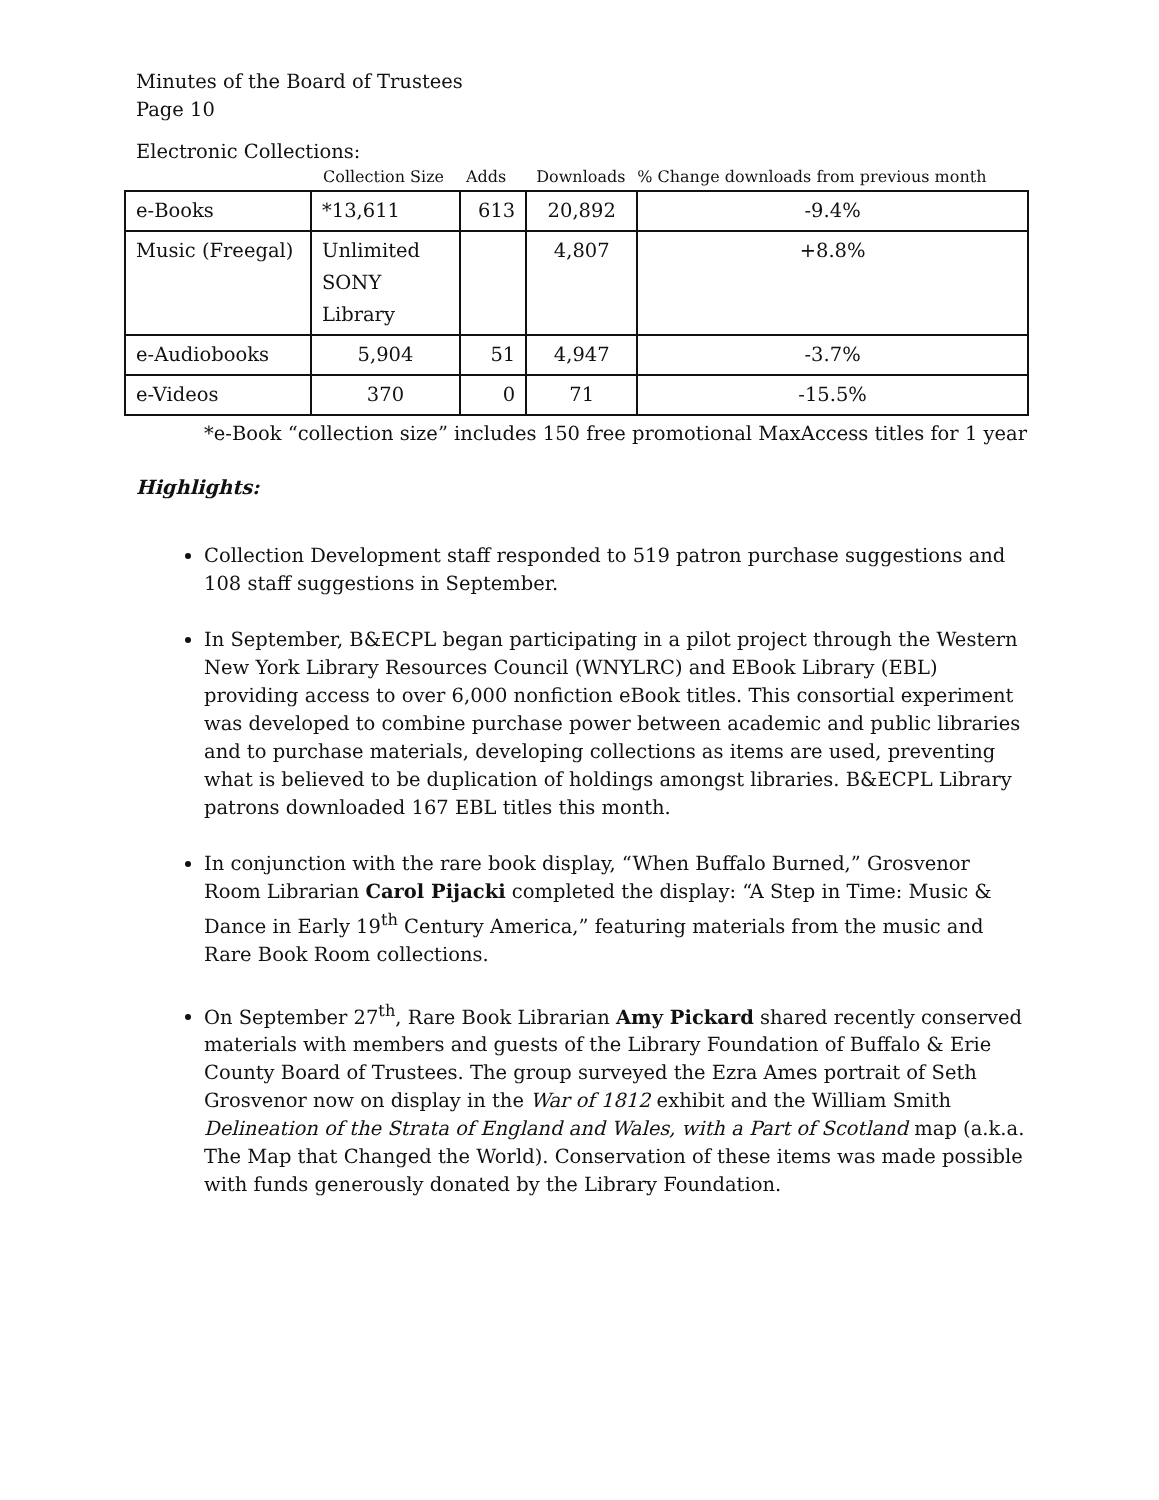Minutes of the Board of Trustees
Page 10
Electronic Collections:
| | Collection Size | Adds | Downloads | % Change downloads from previous month |
| --- | --- | --- | --- | --- |
| e-Books | *13,611 | 613 | 20,892 | -9.4% |
| Music (Freegal) | Unlimited SONY Library | | 4,807 | +8.8% |
| e-Audiobooks | 5,904 | 51 | 4,947 | -3.7% |
| e-Videos | 370 | 0 | 71 | -15.5% |
*e-Book “collection size” includes 150 free promotional MaxAccess titles for 1 year
Highlights:
Collection Development staff responded to 519 patron purchase suggestions and 108 staff suggestions in September.
In September, B&ECPL began participating in a pilot project through the Western New York Library Resources Council (WNYLRC) and EBook Library (EBL) providing access to over 6,000 nonfiction eBook titles. This consortial experiment was developed to combine purchase power between academic and public libraries and to purchase materials, developing collections as items are used, preventing what is believed to be duplication of holdings amongst libraries. B&ECPL Library patrons downloaded 167 EBL titles this month.
In conjunction with the rare book display, “When Buffalo Burned,” Grosvenor Room Librarian Carol Pijacki completed the display: “A Step in Time: Music & Dance in Early 19<sup>th</sup> Century America,” featuring materials from the music and Rare Book Room collections.
On September 27<sup>th</sup>, Rare Book Librarian Amy Pickard shared recently conserved materials with members and guests of the Library Foundation of Buffalo & Erie County Board of Trustees. The group surveyed the Ezra Ames portrait of Seth Grosvenor now on display in the War of 1812 exhibit and the William Smith Delineation of the Strata of England and Wales, with a Part of Scotland map (a.k.a. The Map that Changed the World). Conservation of these items was made possible with funds generously donated by the Library Foundation.